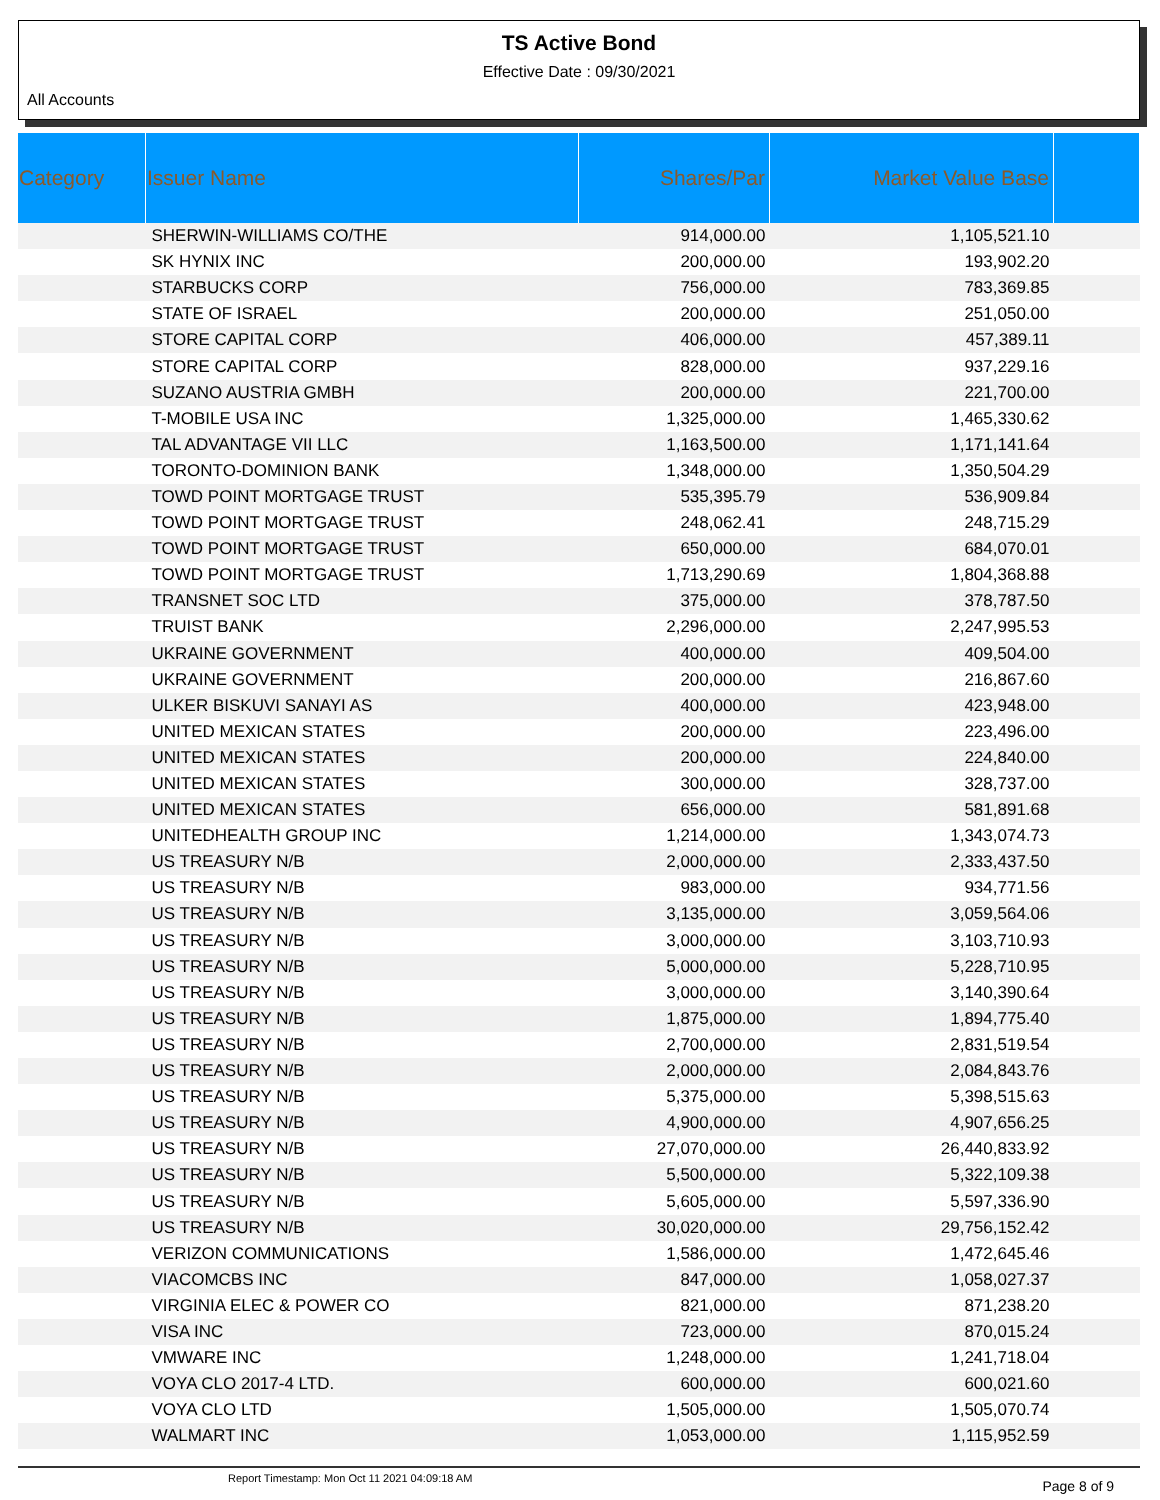TS Active Bond
Effective Date : 09/30/2021
All Accounts
| Category | Issuer Name | Shares/Par | Market Value Base | |
| --- | --- | --- | --- | --- |
| | SHERWIN-WILLIAMS CO/THE | 914,000.00 | 1,105,521.10 | |
| | SK HYNIX INC | 200,000.00 | 193,902.20 | |
| | STARBUCKS CORP | 756,000.00 | 783,369.85 | |
| | STATE OF ISRAEL | 200,000.00 | 251,050.00 | |
| | STORE CAPITAL CORP | 406,000.00 | 457,389.11 | |
| | STORE CAPITAL CORP | 828,000.00 | 937,229.16 | |
| | SUZANO AUSTRIA GMBH | 200,000.00 | 221,700.00 | |
| | T-MOBILE USA INC | 1,325,000.00 | 1,465,330.62 | |
| | TAL ADVANTAGE VII LLC | 1,163,500.00 | 1,171,141.64 | |
| | TORONTO-DOMINION BANK | 1,348,000.00 | 1,350,504.29 | |
| | TOWD POINT MORTGAGE TRUST | 535,395.79 | 536,909.84 | |
| | TOWD POINT MORTGAGE TRUST | 248,062.41 | 248,715.29 | |
| | TOWD POINT MORTGAGE TRUST | 650,000.00 | 684,070.01 | |
| | TOWD POINT MORTGAGE TRUST | 1,713,290.69 | 1,804,368.88 | |
| | TRANSNET SOC LTD | 375,000.00 | 378,787.50 | |
| | TRUIST BANK | 2,296,000.00 | 2,247,995.53 | |
| | UKRAINE GOVERNMENT | 400,000.00 | 409,504.00 | |
| | UKRAINE GOVERNMENT | 200,000.00 | 216,867.60 | |
| | ULKER BISKUVI SANAYI AS | 400,000.00 | 423,948.00 | |
| | UNITED MEXICAN STATES | 200,000.00 | 223,496.00 | |
| | UNITED MEXICAN STATES | 200,000.00 | 224,840.00 | |
| | UNITED MEXICAN STATES | 300,000.00 | 328,737.00 | |
| | UNITED MEXICAN STATES | 656,000.00 | 581,891.68 | |
| | UNITEDHEALTH GROUP INC | 1,214,000.00 | 1,343,074.73 | |
| | US TREASURY N/B | 2,000,000.00 | 2,333,437.50 | |
| | US TREASURY N/B | 983,000.00 | 934,771.56 | |
| | US TREASURY N/B | 3,135,000.00 | 3,059,564.06 | |
| | US TREASURY N/B | 3,000,000.00 | 3,103,710.93 | |
| | US TREASURY N/B | 5,000,000.00 | 5,228,710.95 | |
| | US TREASURY N/B | 3,000,000.00 | 3,140,390.64 | |
| | US TREASURY N/B | 1,875,000.00 | 1,894,775.40 | |
| | US TREASURY N/B | 2,700,000.00 | 2,831,519.54 | |
| | US TREASURY N/B | 2,000,000.00 | 2,084,843.76 | |
| | US TREASURY N/B | 5,375,000.00 | 5,398,515.63 | |
| | US TREASURY N/B | 4,900,000.00 | 4,907,656.25 | |
| | US TREASURY N/B | 27,070,000.00 | 26,440,833.92 | |
| | US TREASURY N/B | 5,500,000.00 | 5,322,109.38 | |
| | US TREASURY N/B | 5,605,000.00 | 5,597,336.90 | |
| | US TREASURY N/B | 30,020,000.00 | 29,756,152.42 | |
| | VERIZON COMMUNICATIONS | 1,586,000.00 | 1,472,645.46 | |
| | VIACOMCBS INC | 847,000.00 | 1,058,027.37 | |
| | VIRGINIA ELEC & POWER CO | 821,000.00 | 871,238.20 | |
| | VISA INC | 723,000.00 | 870,015.24 | |
| | VMWARE INC | 1,248,000.00 | 1,241,718.04 | |
| | VOYA CLO 2017-4 LTD. | 600,000.00 | 600,021.60 | |
| | VOYA CLO LTD | 1,505,000.00 | 1,505,070.74 | |
| | WALMART INC | 1,053,000.00 | 1,115,952.59 | |
Report Timestamp: Mon Oct 11 2021 04:09:18 AM Page 8 of 9